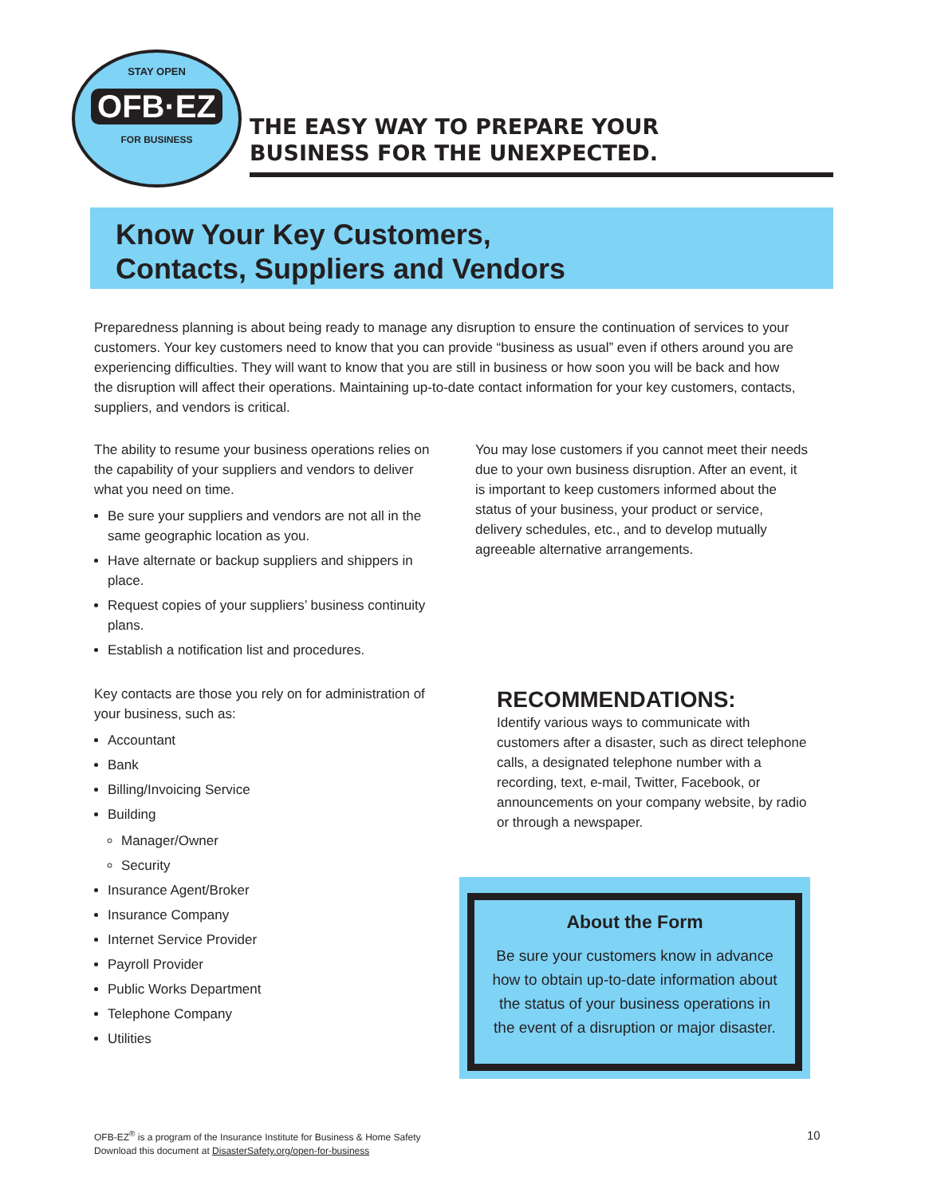STAY OPEN
OFB·EZ
FOR BUSINESS
THE EASY WAY TO PREPARE YOUR
BUSINESS FOR THE UNEXPECTED.
Know Your Key Customers,
Contacts, Suppliers and Vendors
Preparedness planning is about being ready to manage any disruption to ensure the continuation of services to your customers. Your key customers need to know that you can provide “business as usual” even if others around you are experiencing difficulties. They will want to know that you are still in business or how soon you will be back and how the disruption will affect their operations. Maintaining up-to-date contact information for your key customers, contacts, suppliers, and vendors is critical.
The ability to resume your business operations relies on the capability of your suppliers and vendors to deliver what you need on time.
Be sure your suppliers and vendors are not all in the same geographic location as you.
Have alternate or backup suppliers and shippers in place.
Request copies of your suppliers’ business continuity plans.
Establish a notification list and procedures.
Key contacts are those you rely on for administration of your business, such as:
Accountant
Bank
Billing/Invoicing Service
Building
Manager/Owner
Security
Insurance Agent/Broker
Insurance Company
Internet Service Provider
Payroll Provider
Public Works Department
Telephone Company
Utilities
You may lose customers if you cannot meet their needs due to your own business disruption. After an event, it is important to keep customers informed about the status of your business, your product or service, delivery schedules, etc., and to develop mutually agreeable alternative arrangements.
RECOMMENDATIONS:
Identify various ways to communicate with customers after a disaster, such as direct telephone calls, a designated telephone number with a recording, text, e-mail, Twitter, Facebook, or announcements on your company website, by radio or through a newspaper.
About the Form
Be sure your customers know in advance how to obtain up-to-date information about the status of your business operations in the event of a disruption or major disaster.
OFB-EZ<sup>®</sup> is a program of the Insurance Institute for Business & Home Safety
Download this document at DisasterSafety.org/open-for-business
10